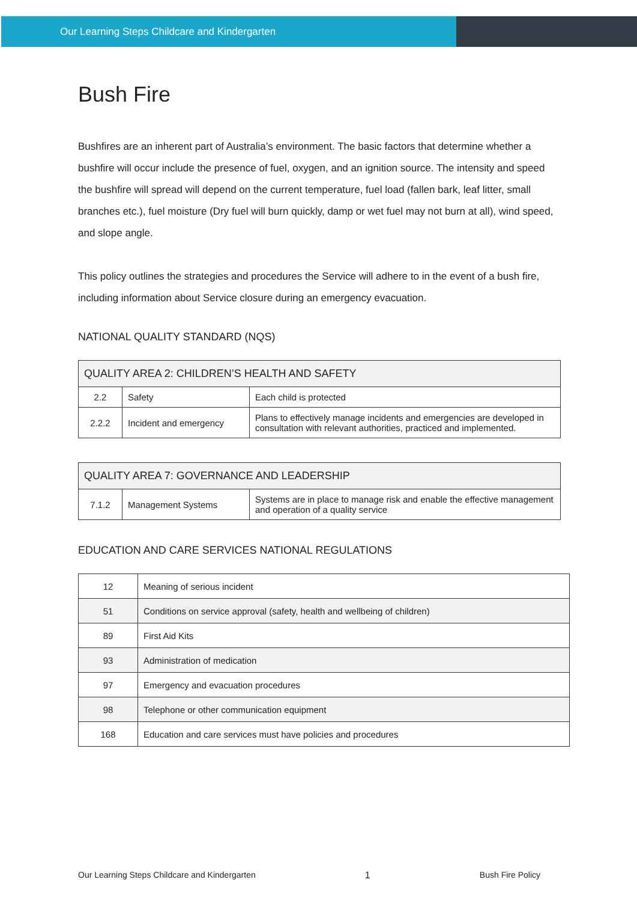Our Learning Steps Childcare and Kindergarten
Bush Fire
Bushfires are an inherent part of Australia’s environment. The basic factors that determine whether a bushfire will occur include the presence of fuel, oxygen, and an ignition source. The intensity and speed the bushfire will spread will depend on the current temperature, fuel load (fallen bark, leaf litter, small branches etc.), fuel moisture (Dry fuel will burn quickly, damp or wet fuel may not burn at all), wind speed, and slope angle.
This policy outlines the strategies and procedures the Service will adhere to in the event of a bush fire, including information about Service closure during an emergency evacuation.
NATIONAL QUALITY STANDARD (NQS)
| QUALITY AREA 2: CHILDREN’S HEALTH AND SAFETY | | |
| 2.2 | Safety | Each child is protected |
| 2.2.2 | Incident and emergency | Plans to effectively manage incidents and emergencies are developed in consultation with relevant authorities, practiced and implemented. |
| QUALITY AREA 7: GOVERNANCE AND LEADERSHIP | | |
| 7.1.2 | Management Systems | Systems are in place to manage risk and enable the effective management and operation of a quality service |
EDUCATION AND CARE SERVICES NATIONAL REGULATIONS
| 12 | Meaning of serious incident |
| 51 | Conditions on service approval (safety, health and wellbeing of children) |
| 89 | First Aid Kits |
| 93 | Administration of medication |
| 97 | Emergency and evacuation procedures |
| 98 | Telephone or other communication equipment |
| 168 | Education and care services must have policies and procedures |
Our Learning Steps Childcare and Kindergarten 1 Bush Fire Policy